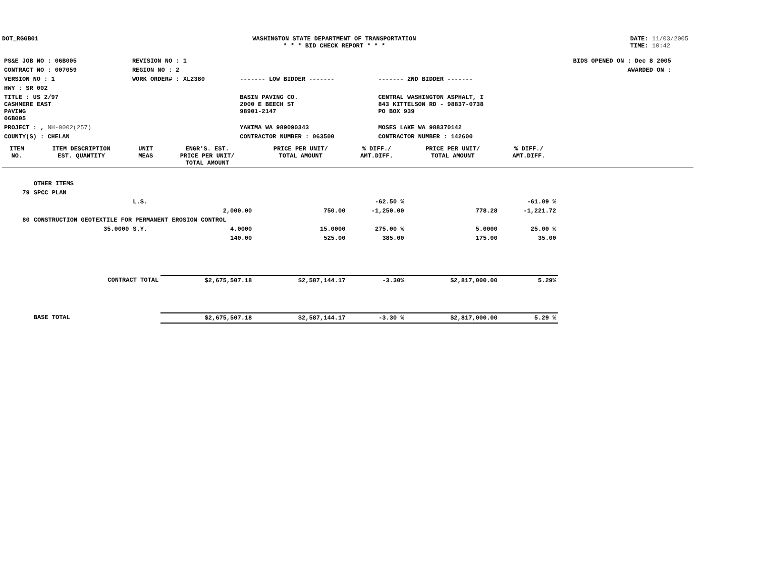DOT_RGGB01 WASHINGTON STATE DEPARTMENT OF TRANSPORTATION
* * * BID CHECK REPORT * * *
DATE: 11/03/2005
TIME: 10:42
| PS&E JOB NO : 06B005 | REVISION NO : 1 | | | BIDS OPENED ON : Dec 8 2005 |
| CONTRACT NO : 007059 | REGION NO : 2 | | | AWARDED ON : |
| VERSION NO : 1 | WORK ORDER# : XL2380 | ------- LOW BIDDER ------- | ------- 2ND BIDDER ------- | |
| HWY : SR 002 | | | | |
| TITLE : US 2/97 CASHMERE EAST PAVING 06B005 | | BASIN PAVING CO. 2000 E BEECH ST 98901-2147 | CENTRAL WASHINGTON ASPHALT, I 843 KITTELSON RD - 98837-0738 PO BOX 939 | |
| PROJECT : , NH-0002(257) | | YAKIMA WA 989090343 | MOSES LAKE WA 988370142 | |
| COUNTY(S) : CHELAN | | CONTRACTOR NUMBER : 063500 | CONTRACTOR NUMBER : 142600 | |
| ITEM NO. | ITEM DESCRIPTION EST. QUANTITY | UNIT MEAS | ENGR'S. EST. PRICE PER UNIT/ TOTAL AMOUNT | PRICE PER UNIT/ TOTAL AMOUNT | % DIFF./ AMT.DIFF. | PRICE PER UNIT/ TOTAL AMOUNT | % DIFF./ AMT.DIFF. | |
| --- | --- | --- | --- | --- | --- | --- | --- | --- |
| | OTHER ITEMS | | | | | | | |
| 79 | SPCC PLAN | | | | | | | |
| | | L.S. | | | -62.50 % | | -61.09 % | |
| | | | 2,000.00 | 750.00 | -1,250.00 | 778.28 | -1,221.72 | |
| 80 | CONSTRUCTION GEOTEXTILE FOR PERMANENT EROSION CONTROL | | | | | | | |
| | 35.0000 | S.Y. | 4.0000 | 15.0000 | 275.00 % | 5.0000 | 25.00 % | |
| | | | 140.00 | 525.00 | 385.00 | 175.00 | 35.00 | |
| | CONTRACT TOTAL | | $2,675,507.18 | $2,587,144.17 | -3.30% | $2,817,000.00 | 5.29% | |
| | BASE TOTAL | | $2,675,507.18 | $2,587,144.17 | -3.30 % | $2,817,000.00 | 5.29 % | |